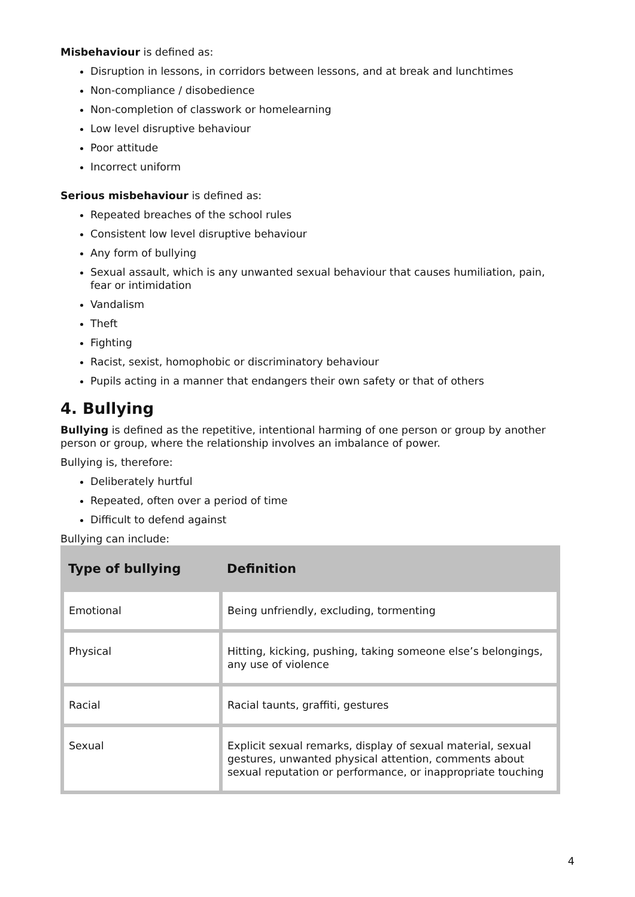Misbehaviour is defined as:
Disruption in lessons, in corridors between lessons, and at break and lunchtimes
Non-compliance / disobedience
Non-completion of classwork or homelearning
Low level disruptive behaviour
Poor attitude
Incorrect uniform
Serious misbehaviour is defined as:
Repeated breaches of the school rules
Consistent low level disruptive behaviour
Any form of bullying
Sexual assault, which is any unwanted sexual behaviour that causes humiliation, pain, fear or intimidation
Vandalism
Theft
Fighting
Racist, sexist, homophobic or discriminatory behaviour
Pupils acting in a manner that endangers their own safety or that of others
4. Bullying
Bullying is defined as the repetitive, intentional harming of one person or group by another person or group, where the relationship involves an imbalance of power.
Bullying is, therefore:
Deliberately hurtful
Repeated, often over a period of time
Difficult to defend against
Bullying can include:
| Type of bullying | Definition |
| --- | --- |
| Emotional | Being unfriendly, excluding, tormenting |
| Physical | Hitting, kicking, pushing, taking someone else’s belongings, any use of violence |
| Racial | Racial taunts, graffiti, gestures |
| Sexual | Explicit sexual remarks, display of sexual material, sexual gestures, unwanted physical attention, comments about sexual reputation or performance, or inappropriate touching |
4